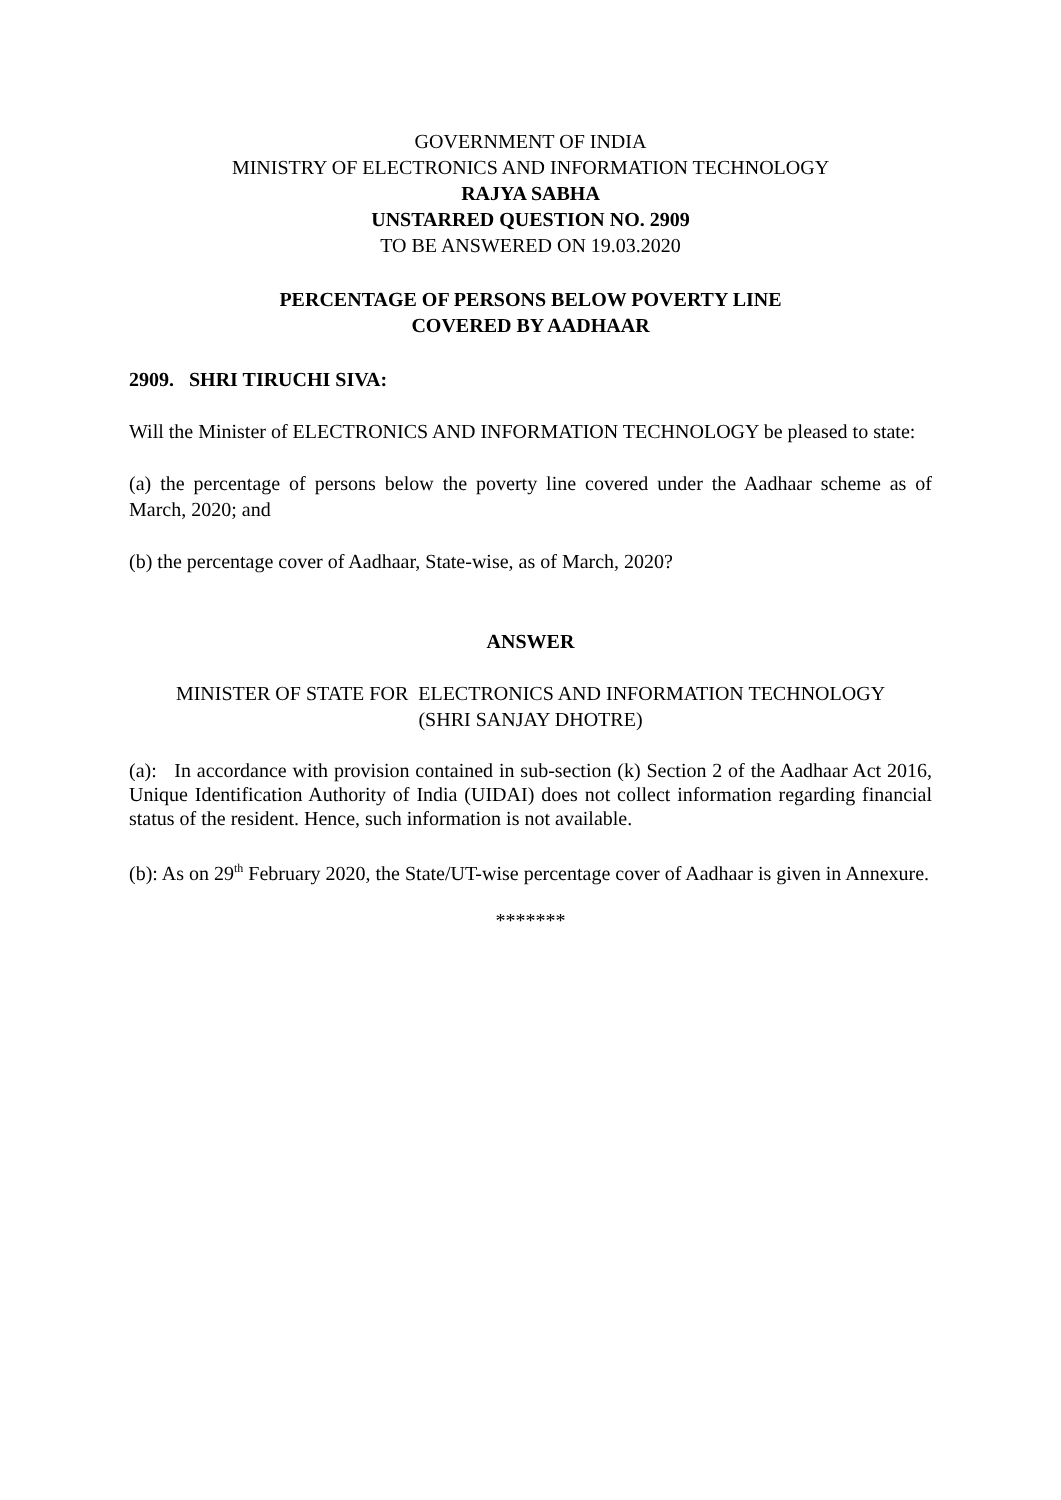GOVERNMENT OF INDIA
MINISTRY OF ELECTRONICS AND INFORMATION TECHNOLOGY
RAJYA SABHA
UNSTARRED QUESTION NO. 2909
TO BE ANSWERED ON 19.03.2020
PERCENTAGE OF PERSONS BELOW POVERTY LINE
COVERED BY AADHAAR
2909. SHRI TIRUCHI SIVA:
Will the Minister of ELECTRONICS AND INFORMATION TECHNOLOGY be pleased to state:
(a) the percentage of persons below the poverty line covered under the Aadhaar scheme as of March, 2020; and
(b) the percentage cover of Aadhaar, State-wise, as of March, 2020?
ANSWER
MINISTER OF STATE FOR ELECTRONICS AND INFORMATION TECHNOLOGY
(SHRI SANJAY DHOTRE)
(a): In accordance with provision contained in sub-section (k) Section 2 of the Aadhaar Act 2016, Unique Identification Authority of India (UIDAI) does not collect information regarding financial status of the resident. Hence, such information is not available.
(b): As on 29<sup>th</sup> February 2020, the State/UT-wise percentage cover of Aadhaar is given in Annexure.
*******